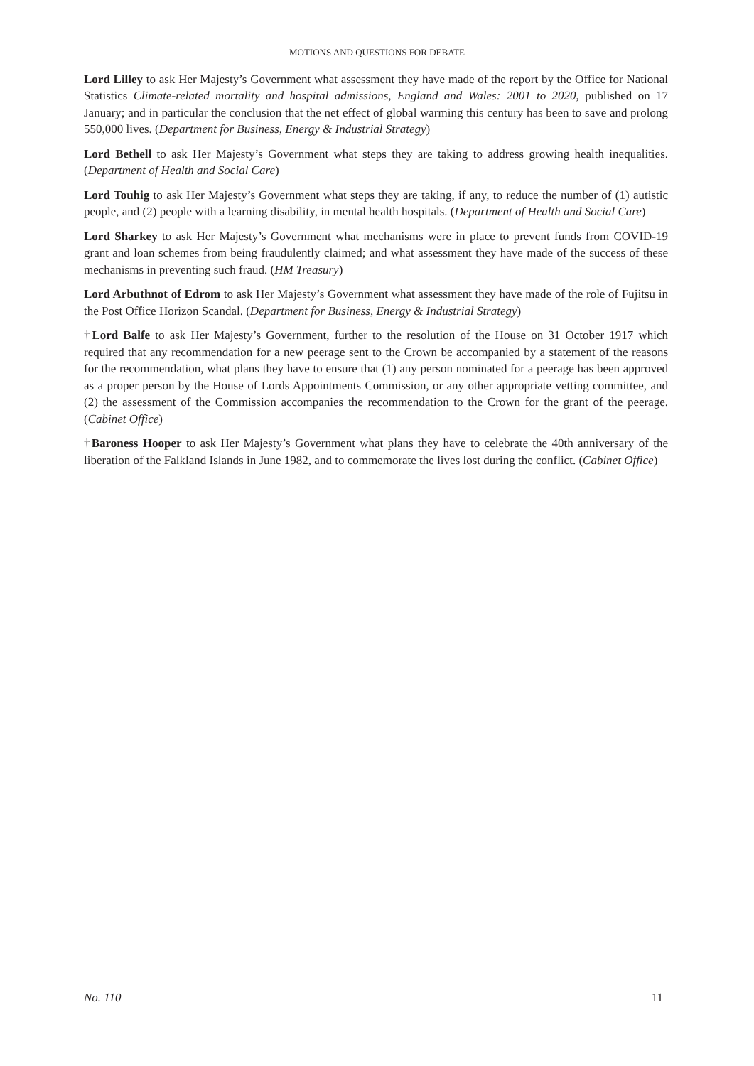MOTIONS AND QUESTIONS FOR DEBATE
Lord Lilley to ask Her Majesty’s Government what assessment they have made of the report by the Office for National Statistics Climate-related mortality and hospital admissions, England and Wales: 2001 to 2020, published on 17 January; and in particular the conclusion that the net effect of global warming this century has been to save and prolong 550,000 lives. (Department for Business, Energy & Industrial Strategy)
Lord Bethell to ask Her Majesty’s Government what steps they are taking to address growing health inequalities. (Department of Health and Social Care)
Lord Touhig to ask Her Majesty’s Government what steps they are taking, if any, to reduce the number of (1) autistic people, and (2) people with a learning disability, in mental health hospitals. (Department of Health and Social Care)
Lord Sharkey to ask Her Majesty’s Government what mechanisms were in place to prevent funds from COVID-19 grant and loan schemes from being fraudulently claimed; and what assessment they have made of the success of these mechanisms in preventing such fraud. (HM Treasury)
Lord Arbuthnot of Edrom to ask Her Majesty’s Government what assessment they have made of the role of Fujitsu in the Post Office Horizon Scandal. (Department for Business, Energy & Industrial Strategy)
†Lord Balfe to ask Her Majesty’s Government, further to the resolution of the House on 31 October 1917 which required that any recommendation for a new peerage sent to the Crown be accompanied by a statement of the reasons for the recommendation, what plans they have to ensure that (1) any person nominated for a peerage has been approved as a proper person by the House of Lords Appointments Commission, or any other appropriate vetting committee, and (2) the assessment of the Commission accompanies the recommendation to the Crown for the grant of the peerage. (Cabinet Office)
†Baroness Hooper to ask Her Majesty’s Government what plans they have to celebrate the 40th anniversary of the liberation of the Falkland Islands in June 1982, and to commemorate the lives lost during the conflict. (Cabinet Office)
No. 110 11